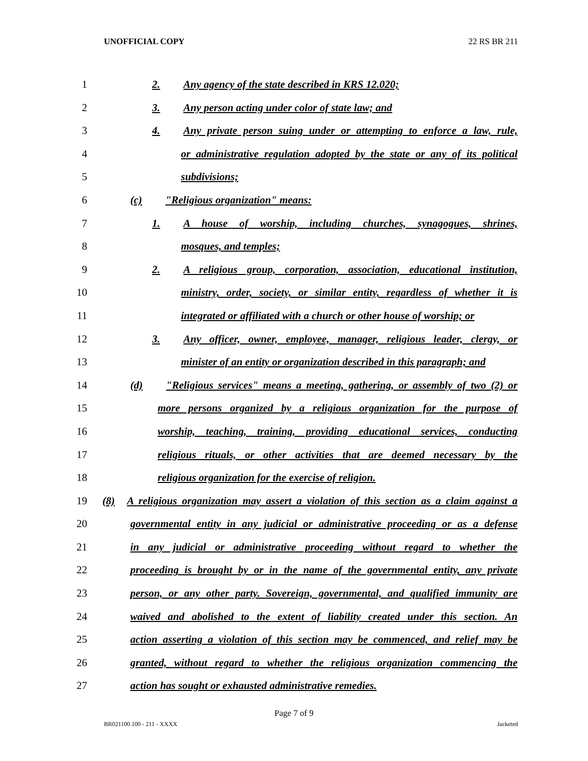UNOFFICIAL COPY 22 RS BR 211
1 2. Any agency of the state described in KRS 12.020;
2 3. Any person acting under color of state law; and
3 4. Any private person suing under or attempting to enforce a law, rule,
4 or administrative regulation adopted by the state or any of its political
5 subdivisions;
6 (c) "Religious organization" means:
7 1. A house of worship, including churches, synagogues, shrines,
8 mosques, and temples;
9 2. A religious group, corporation, association, educational institution,
10 ministry, order, society, or similar entity, regardless of whether it is
11 integrated or affiliated with a church or other house of worship; or
12 3. Any officer, owner, employee, manager, religious leader, clergy, or
13 minister of an entity or organization described in this paragraph; and
14 (d) "Religious services" means a meeting, gathering, or assembly of two (2) or
15 more persons organized by a religious organization for the purpose of
16 worship, teaching, training, providing educational services, conducting
17 religious rituals, or other activities that are deemed necessary by the
18 religious organization for the exercise of religion.
19 (8) A religious organization may assert a violation of this section as a claim against a
20 governmental entity in any judicial or administrative proceeding or as a defense
21 in any judicial or administrative proceeding without regard to whether the
22 proceeding is brought by or in the name of the governmental entity, any private
23 person, or any other party. Sovereign, governmental, and qualified immunity are
24 waived and abolished to the extent of liability created under this section. An
25 action asserting a violation of this section may be commenced, and relief may be
26 granted, without regard to whether the religious organization commencing the
27 action has sought or exhausted administrative remedies.
Page 7 of 9
BR021100.100 - 211 - XXXX Jacketed